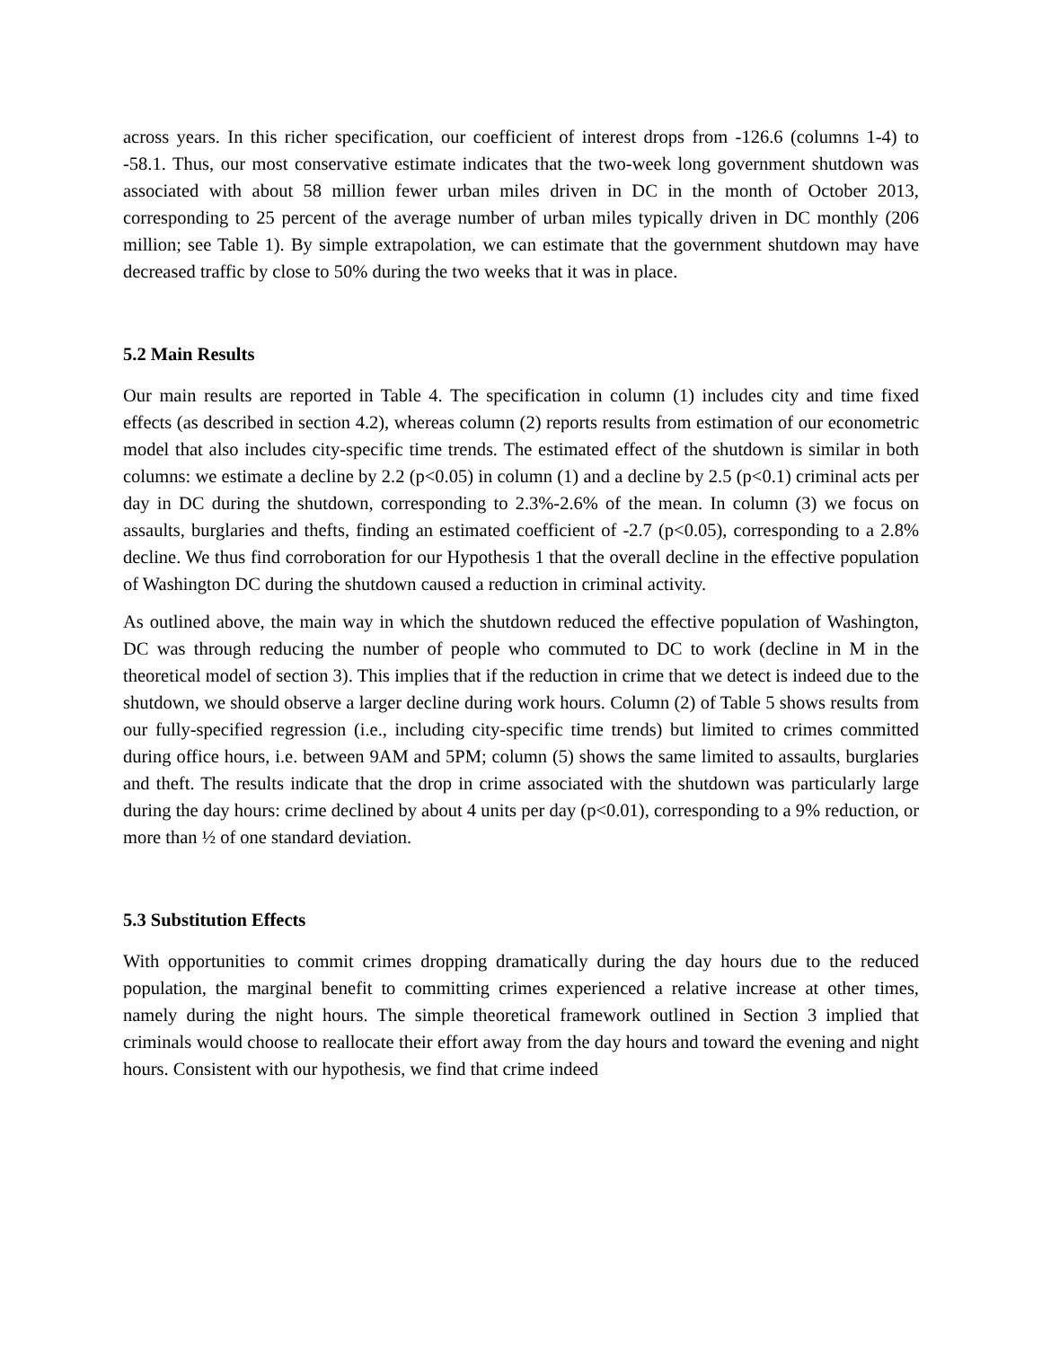across years. In this richer specification, our coefficient of interest drops from -126.6 (columns 1-4) to -58.1. Thus, our most conservative estimate indicates that the two-week long government shutdown was associated with about 58 million fewer urban miles driven in DC in the month of October 2013, corresponding to 25 percent of the average number of urban miles typically driven in DC monthly (206 million; see Table 1). By simple extrapolation, we can estimate that the government shutdown may have decreased traffic by close to 50% during the two weeks that it was in place.
5.2 Main Results
Our main results are reported in Table 4. The specification in column (1) includes city and time fixed effects (as described in section 4.2), whereas column (2) reports results from estimation of our econometric model that also includes city-specific time trends. The estimated effect of the shutdown is similar in both columns: we estimate a decline by 2.2 (p<0.05) in column (1) and a decline by 2.5 (p<0.1) criminal acts per day in DC during the shutdown, corresponding to 2.3%-2.6% of the mean. In column (3) we focus on assaults, burglaries and thefts, finding an estimated coefficient of -2.7 (p<0.05), corresponding to a 2.8% decline. We thus find corroboration for our Hypothesis 1 that the overall decline in the effective population of Washington DC during the shutdown caused a reduction in criminal activity.
As outlined above, the main way in which the shutdown reduced the effective population of Washington, DC was through reducing the number of people who commuted to DC to work (decline in M in the theoretical model of section 3). This implies that if the reduction in crime that we detect is indeed due to the shutdown, we should observe a larger decline during work hours. Column (2) of Table 5 shows results from our fully-specified regression (i.e., including city-specific time trends) but limited to crimes committed during office hours, i.e. between 9AM and 5PM; column (5) shows the same limited to assaults, burglaries and theft. The results indicate that the drop in crime associated with the shutdown was particularly large during the day hours: crime declined by about 4 units per day (p<0.01), corresponding to a 9% reduction, or more than ½ of one standard deviation.
5.3 Substitution Effects
With opportunities to commit crimes dropping dramatically during the day hours due to the reduced population, the marginal benefit to committing crimes experienced a relative increase at other times, namely during the night hours. The simple theoretical framework outlined in Section 3 implied that criminals would choose to reallocate their effort away from the day hours and toward the evening and night hours. Consistent with our hypothesis, we find that crime indeed